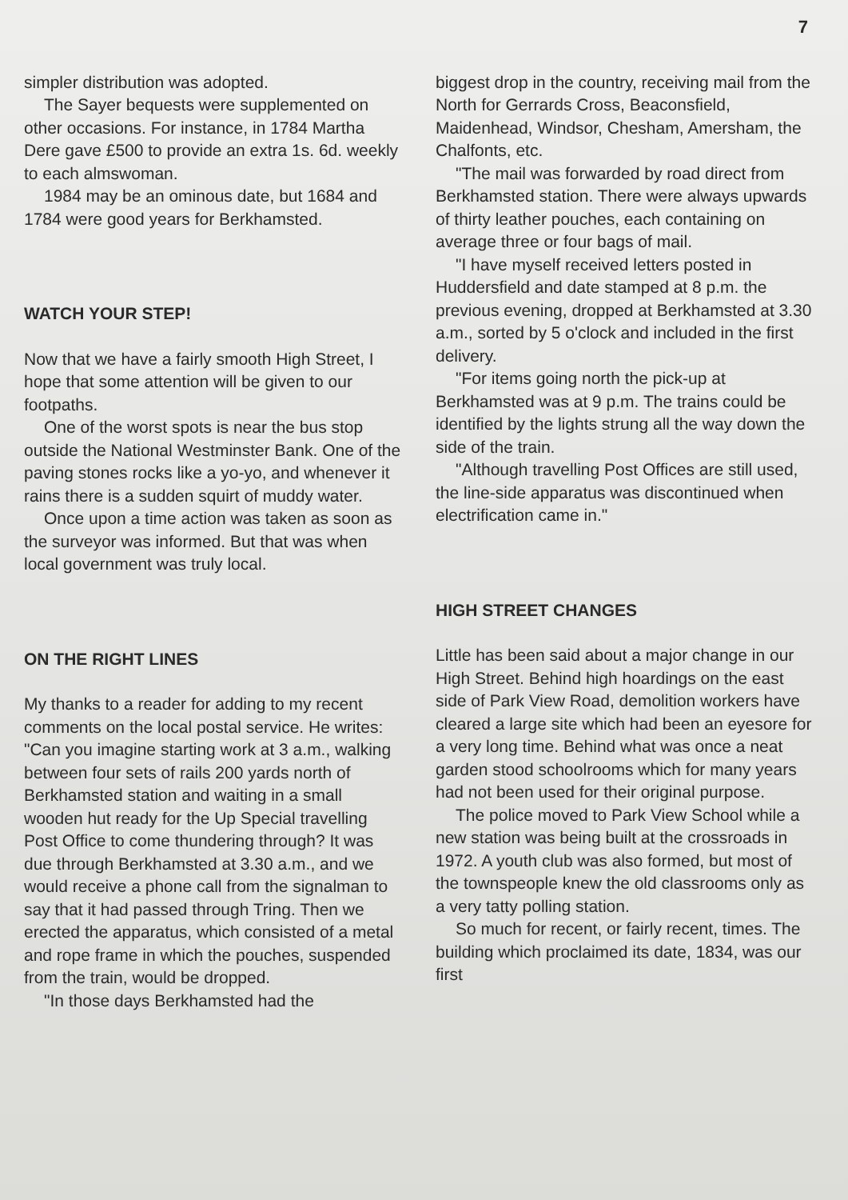7
simpler distribution was adopted.
The Sayer bequests were supplemented on other occasions. For instance, in 1784 Martha Dere gave £500 to provide an extra 1s. 6d. weekly to each almswoman.
1984 may be an ominous date, but 1684 and 1784 were good years for Berkhamsted.
WATCH YOUR STEP!
Now that we have a fairly smooth High Street, I hope that some attention will be given to our footpaths.
One of the worst spots is near the bus stop outside the National Westminster Bank. One of the paving stones rocks like a yo-yo, and whenever it rains there is a sudden squirt of muddy water.
Once upon a time action was taken as soon as the surveyor was informed. But that was when local government was truly local.
ON THE RIGHT LINES
My thanks to a reader for adding to my recent comments on the local postal service. He writes: "Can you imagine starting work at 3 a.m., walking between four sets of rails 200 yards north of Berkhamsted station and waiting in a small wooden hut ready for the Up Special travelling Post Office to come thundering through? It was due through Berkhamsted at 3.30 a.m., and we would receive a phone call from the signalman to say that it had passed through Tring. Then we erected the apparatus, which consisted of a metal and rope frame in which the pouches, suspended from the train, would be dropped.
"In those days Berkhamsted had the
biggest drop in the country, receiving mail from the North for Gerrards Cross, Beaconsfield, Maidenhead, Windsor, Chesham, Amersham, the Chalfonts, etc.
"The mail was forwarded by road direct from Berkhamsted station. There were always upwards of thirty leather pouches, each containing on average three or four bags of mail.
"I have myself received letters posted in Huddersfield and date stamped at 8 p.m. the previous evening, dropped at Berkhamsted at 3.30 a.m., sorted by 5 o'clock and included in the first delivery.
"For items going north the pick-up at Berkhamsted was at 9 p.m. The trains could be identified by the lights strung all the way down the side of the train.
"Although travelling Post Offices are still used, the line-side apparatus was discontinued when electrification came in."
HIGH STREET CHANGES
Little has been said about a major change in our High Street. Behind high hoardings on the east side of Park View Road, demolition workers have cleared a large site which had been an eyesore for a very long time. Behind what was once a neat garden stood schoolrooms which for many years had not been used for their original purpose.
The police moved to Park View School while a new station was being built at the crossroads in 1972. A youth club was also formed, but most of the townspeople knew the old classrooms only as a very tatty polling station.
So much for recent, or fairly recent, times. The building which proclaimed its date, 1834, was our first